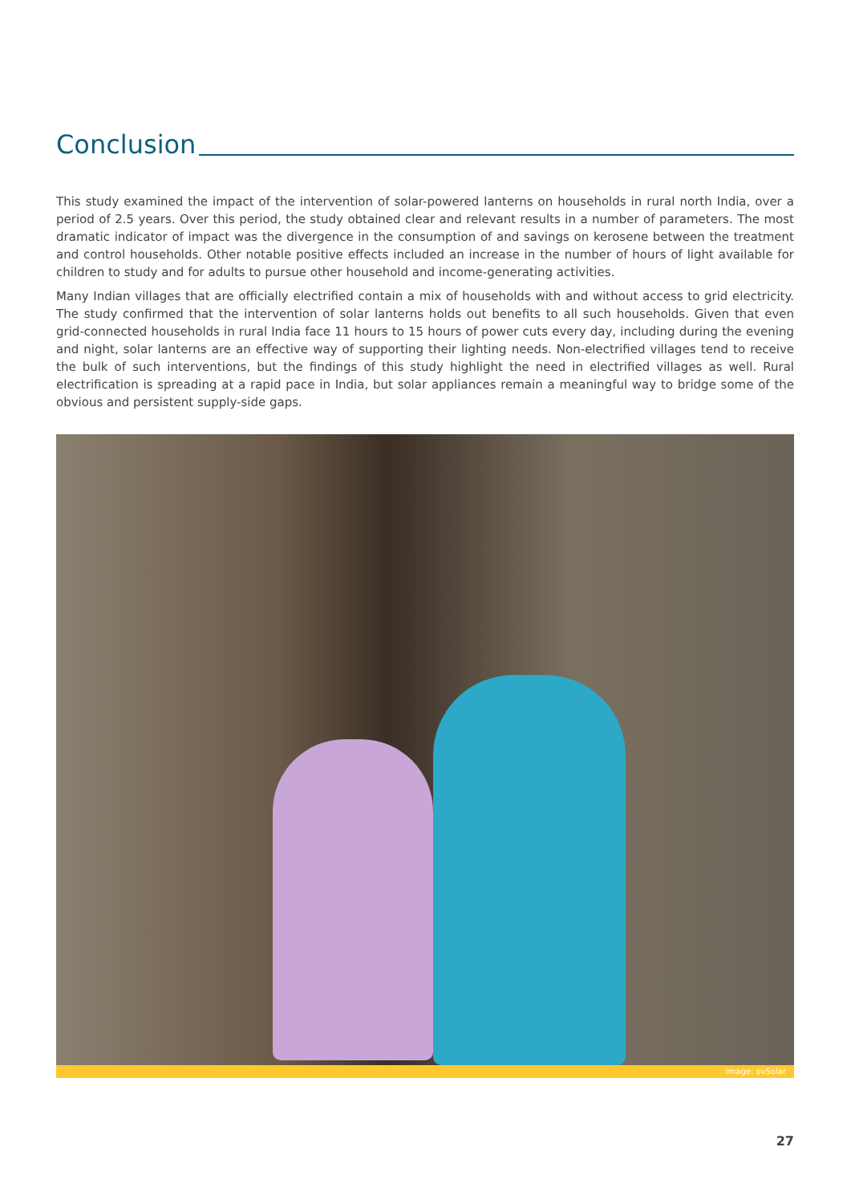Conclusion
This study examined the impact of the intervention of solar-powered lanterns on households in rural north India, over a period of 2.5 years. Over this period, the study obtained clear and relevant results in a number of parameters. The most dramatic indicator of impact was the divergence in the consumption of and savings on kerosene between the treatment and control households. Other notable positive effects included an increase in the number of hours of light available for children to study and for adults to pursue other household and income-generating activities.
Many Indian villages that are officially electrified contain a mix of households with and without access to grid electricity. The study confirmed that the intervention of solar lanterns holds out benefits to all such households. Given that even grid-connected households in rural India face 11 hours to 15 hours of power cuts every day, including during the evening and night, solar lanterns are an effective way of supporting their lighting needs. Non-electrified villages tend to receive the bulk of such interventions, but the findings of this study highlight the need in electrified villages as well. Rural electrification is spreading at a rapid pace in India, but solar appliances remain a meaningful way to bridge some of the obvious and persistent supply-side gaps.
Image: ovSolar
27